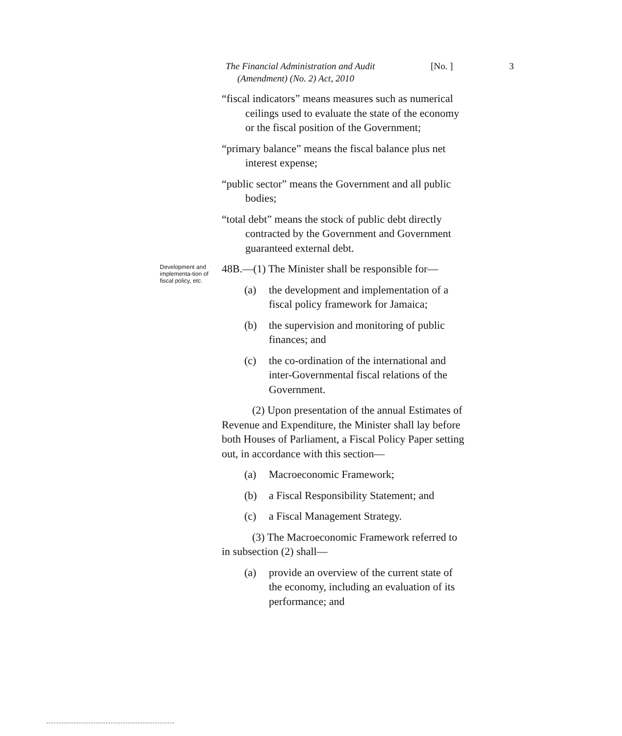The Financial Administration and Audit
(Amendment) (No. 2) Act, 2010
[No. ] 3
“fiscal indicators” means measures such as numerical ceilings used to evaluate the state of the economy or the fiscal position of the Government;
“primary balance” means the fiscal balance plus net interest expense;
“public sector” means the Government and all public bodies;
“total debt” means the stock of public debt directly contracted by the Government and Government guaranteed external debt.
Development and implementa-tion of fiscal policy, etc.
48B.—(1) The Minister shall be responsible for—
(a) the development and implementation of a fiscal policy framework for Jamaica;
(b) the supervision and monitoring of public finances; and
(c) the co-ordination of the international and inter-Governmental fiscal relations of the Government.
(2) Upon presentation of the annual Estimates of Revenue and Expenditure, the Minister shall lay before both Houses of Parliament, a Fiscal Policy Paper setting out, in accordance with this section—
(a) Macroeconomic Framework;
(b) a Fiscal Responsibility Statement; and
(c) a Fiscal Management Strategy.
(3) The Macroeconomic Framework referred to in subsection (2) shall—
(a) provide an overview of the current state of the economy, including an evaluation of its performance; and